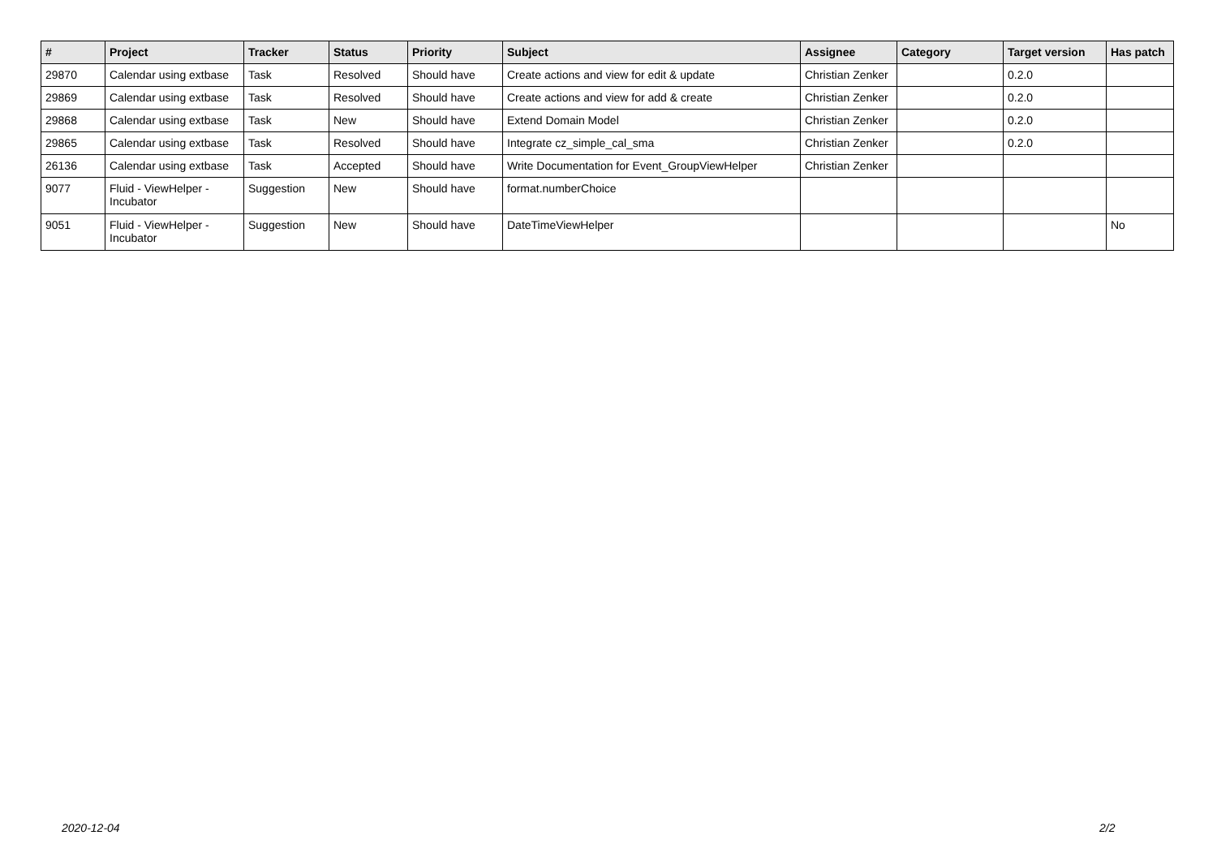| # | Project | Tracker | Status | Priority | Subject | Assignee | Category | Target version | Has patch |
| --- | --- | --- | --- | --- | --- | --- | --- | --- | --- |
| 29870 | Calendar using extbase | Task | Resolved | Should have | Create actions and view for edit & update | Christian Zenker | | 0.2.0 | |
| 29869 | Calendar using extbase | Task | Resolved | Should have | Create actions and view for add & create | Christian Zenker | | 0.2.0 | |
| 29868 | Calendar using extbase | Task | New | Should have | Extend Domain Model | Christian Zenker | | 0.2.0 | |
| 29865 | Calendar using extbase | Task | Resolved | Should have | Integrate cz_simple_cal_sma | Christian Zenker | | 0.2.0 | |
| 26136 | Calendar using extbase | Task | Accepted | Should have | Write Documentation for Event_GroupViewHelper | Christian Zenker | | | |
| 9077 | Fluid - ViewHelper - Incubator | Suggestion | New | Should have | format.numberChoice | | | | |
| 9051 | Fluid - ViewHelper - Incubator | Suggestion | New | Should have | DateTimeViewHelper | | | | No |
2020-12-04 2/2